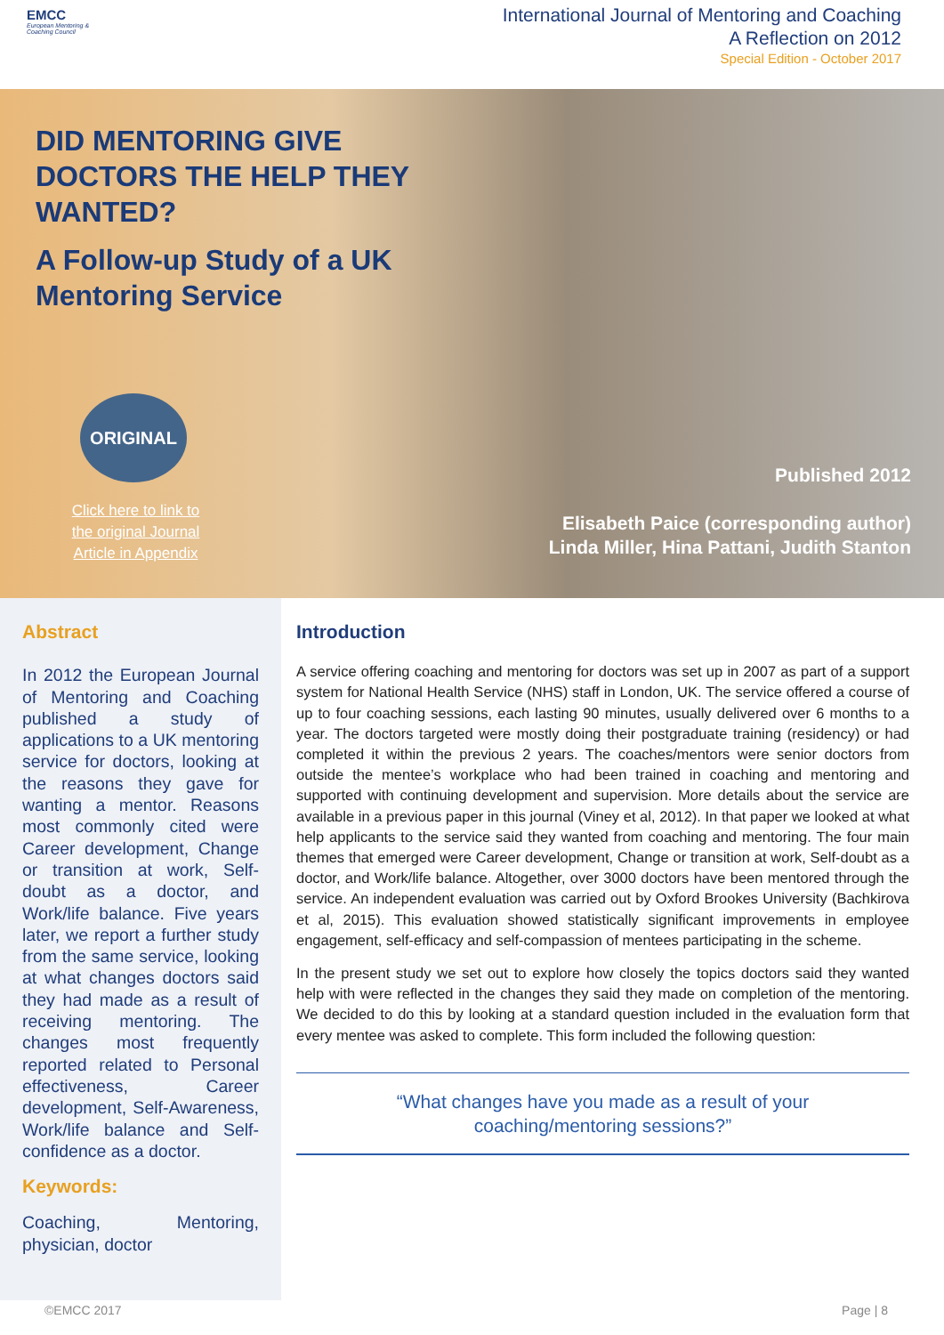EMCC
European Mentoring &
Coaching Council
International Journal of Mentoring and Coaching
A Reflection on 2012
Special Edition - October 2017
DID MENTORING GIVE DOCTORS THE HELP THEY WANTED?
A Follow-up Study of a UK Mentoring Service
ORIGINAL
Click here to link to the original Journal Article in Appendix
Published 2012
Elisabeth Paice (corresponding author)
Linda Miller, Hina Pattani, Judith Stanton
Abstract
In 2012 the European Journal of Mentoring and Coaching published a study of applications to a UK mentoring service for doctors, looking at the reasons they gave for wanting a mentor. Reasons most commonly cited were Career development, Change or transition at work, Self-doubt as a doctor, and Work/life balance. Five years later, we report a further study from the same service, looking at what changes doctors said they had made as a result of receiving mentoring. The changes most frequently reported related to Personal effectiveness, Career development, Self-Awareness, Work/life balance and Self-confidence as a doctor.
Keywords:
Coaching, Mentoring, physician, doctor
Introduction
A service offering coaching and mentoring for doctors was set up in 2007 as part of a support system for National Health Service (NHS) staff in London, UK. The service offered a course of up to four coaching sessions, each lasting 90 minutes, usually delivered over 6 months to a year. The doctors targeted were mostly doing their postgraduate training (residency) or had completed it within the previous 2 years. The coaches/mentors were senior doctors from outside the mentee’s workplace who had been trained in coaching and mentoring and supported with continuing development and supervision. More details about the service are available in a previous paper in this journal (Viney et al, 2012). In that paper we looked at what help applicants to the service said they wanted from coaching and mentoring. The four main themes that emerged were Career development, Change or transition at work, Self-doubt as a doctor, and Work/life balance. Altogether, over 3000 doctors have been mentored through the service. An independent evaluation was carried out by Oxford Brookes University (Bachkirova et al, 2015). This evaluation showed statistically significant improvements in employee engagement, self-efficacy and self-compassion of mentees participating in the scheme.
In the present study we set out to explore how closely the topics doctors said they wanted help with were reflected in the changes they said they made on completion of the mentoring. We decided to do this by looking at a standard question included in the evaluation form that every mentee was asked to complete. This form included the following question:
“What changes have you made as a result of your
coaching/mentoring sessions?”
©EMCC 2017 Page | 8